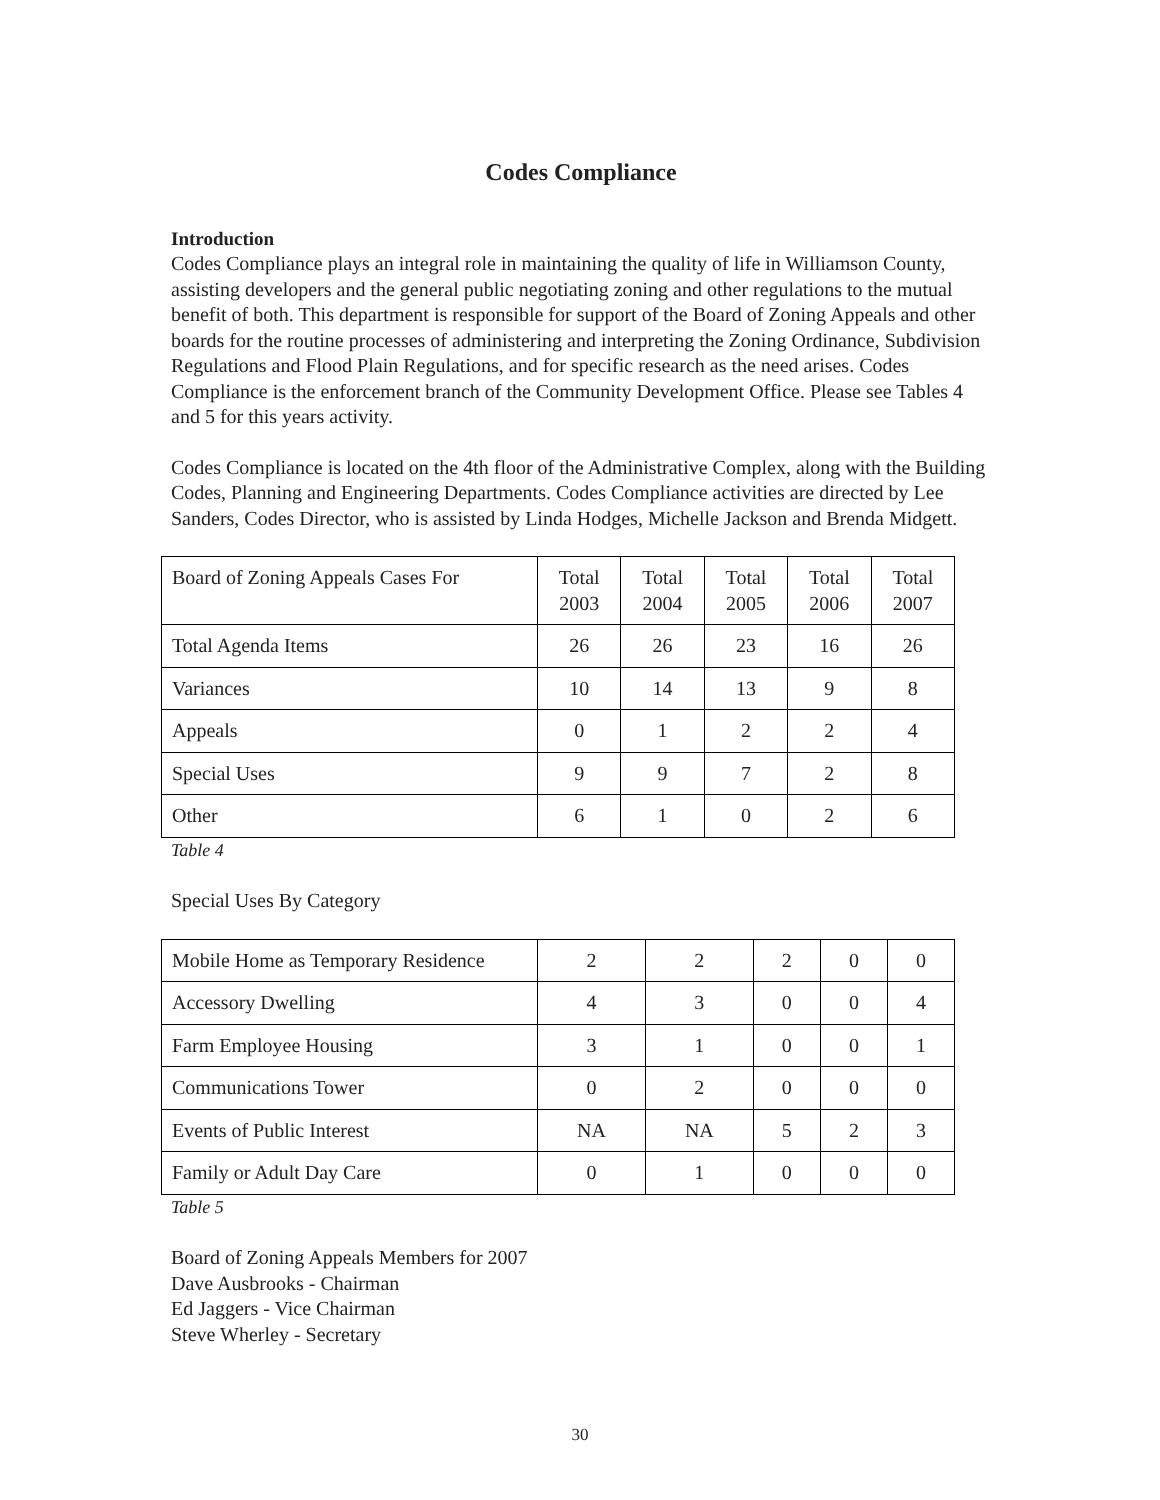Codes Compliance
Introduction
Codes Compliance plays an integral role in maintaining the quality of life in Williamson County, assisting developers and the general public negotiating zoning and other regulations to the mutual benefit of both. This department is responsible for support of the Board of Zoning Appeals and other boards for the routine processes of administering and interpreting the Zoning Ordinance, Subdivision Regulations and Flood Plain Regulations, and for specific research as the need arises. Codes Compliance is the enforcement branch of the Community Development Office. Please see Tables 4 and 5 for this years activity.
Codes Compliance is located on the 4th floor of the Administrative Complex, along with the Building Codes, Planning and Engineering Departments. Codes Compliance activities are directed by Lee Sanders, Codes Director, who is assisted by Linda Hodges, Michelle Jackson and Brenda Midgett.
| Board of Zoning Appeals Cases For | Total 2003 | Total 2004 | Total 2005 | Total 2006 | Total 2007 |
| --- | --- | --- | --- | --- | --- |
| Total Agenda Items | 26 | 26 | 23 | 16 | 26 |
| Variances | 10 | 14 | 13 | 9 | 8 |
| Appeals | 0 | 1 | 2 | 2 | 4 |
| Special Uses | 9 | 9 | 7 | 2 | 8 |
| Other | 6 | 1 | 0 | 2 | 6 |
Table 4
Special Uses By Category
| Mobile Home as Temporary Residence | 2 | 2 | 2 | 0 | 0 |
| Accessory Dwelling | 4 | 3 | 0 | 0 | 4 |
| Farm Employee Housing | 3 | 1 | 0 | 0 | 1 |
| Communications Tower | 0 | 2 | 0 | 0 | 0 |
| Events of Public Interest | NA | NA | 5 | 2 | 3 |
| Family or Adult Day Care | 0 | 1 | 0 | 0 | 0 |
Table 5
Board of Zoning Appeals Members for 2007
Dave Ausbrooks - Chairman
Ed Jaggers - Vice Chairman
Steve Wherley - Secretary
30